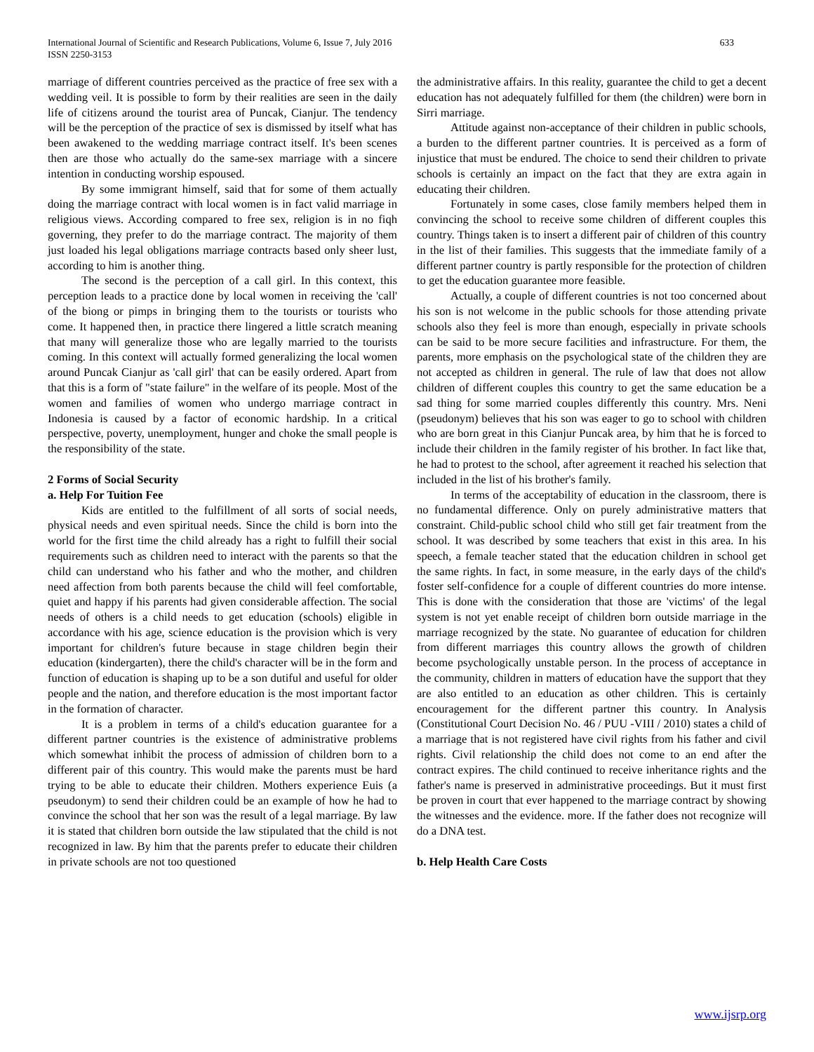International Journal of Scientific and Research Publications, Volume 6, Issue 7, July 2016
ISSN 2250-3153
633
marriage of different countries perceived as the practice of free sex with a wedding veil. It is possible to form by their realities are seen in the daily life of citizens around the tourist area of Puncak, Cianjur. The tendency will be the perception of the practice of sex is dismissed by itself what has been awakened to the wedding marriage contract itself. It's been scenes then are those who actually do the same-sex marriage with a sincere intention in conducting worship espoused.
By some immigrant himself, said that for some of them actually doing the marriage contract with local women is in fact valid marriage in religious views. According compared to free sex, religion is in no fiqh governing, they prefer to do the marriage contract. The majority of them just loaded his legal obligations marriage contracts based only sheer lust, according to him is another thing.
The second is the perception of a call girl. In this context, this perception leads to a practice done by local women in receiving the 'call' of the biong or pimps in bringing them to the tourists or tourists who come. It happened then, in practice there lingered a little scratch meaning that many will generalize those who are legally married to the tourists coming. In this context will actually formed generalizing the local women around Puncak Cianjur as 'call girl' that can be easily ordered. Apart from that this is a form of "state failure" in the welfare of its people. Most of the women and families of women who undergo marriage contract in Indonesia is caused by a factor of economic hardship. In a critical perspective, poverty, unemployment, hunger and choke the small people is the responsibility of the state.
2 Forms of Social Security
a. Help For Tuition Fee
Kids are entitled to the fulfillment of all sorts of social needs, physical needs and even spiritual needs. Since the child is born into the world for the first time the child already has a right to fulfill their social requirements such as children need to interact with the parents so that the child can understand who his father and who the mother, and children need affection from both parents because the child will feel comfortable, quiet and happy if his parents had given considerable affection. The social needs of others is a child needs to get education (schools) eligible in accordance with his age, science education is the provision which is very important for children's future because in stage children begin their education (kindergarten), there the child's character will be in the form and function of education is shaping up to be a son dutiful and useful for older people and the nation, and therefore education is the most important factor in the formation of character.
It is a problem in terms of a child's education guarantee for a different partner countries is the existence of administrative problems which somewhat inhibit the process of admission of children born to a different pair of this country. This would make the parents must be hard trying to be able to educate their children. Mothers experience Euis (a pseudonym) to send their children could be an example of how he had to convince the school that her son was the result of a legal marriage. By law it is stated that children born outside the law stipulated that the child is not recognized in law. By him that the parents prefer to educate their children in private schools are not too questioned
the administrative affairs. In this reality, guarantee the child to get a decent education has not adequately fulfilled for them (the children) were born in Sirri marriage.
Attitude against non-acceptance of their children in public schools, a burden to the different partner countries. It is perceived as a form of injustice that must be endured. The choice to send their children to private schools is certainly an impact on the fact that they are extra again in educating their children.
Fortunately in some cases, close family members helped them in convincing the school to receive some children of different couples this country. Things taken is to insert a different pair of children of this country in the list of their families. This suggests that the immediate family of a different partner country is partly responsible for the protection of children to get the education guarantee more feasible.
Actually, a couple of different countries is not too concerned about his son is not welcome in the public schools for those attending private schools also they feel is more than enough, especially in private schools can be said to be more secure facilities and infrastructure. For them, the parents, more emphasis on the psychological state of the children they are not accepted as children in general. The rule of law that does not allow children of different couples this country to get the same education be a sad thing for some married couples differently this country. Mrs. Neni (pseudonym) believes that his son was eager to go to school with children who are born great in this Cianjur Puncak area, by him that he is forced to include their children in the family register of his brother. In fact like that, he had to protest to the school, after agreement it reached his selection that included in the list of his brother's family.
In terms of the acceptability of education in the classroom, there is no fundamental difference. Only on purely administrative matters that constraint. Child-public school child who still get fair treatment from the school. It was described by some teachers that exist in this area. In his speech, a female teacher stated that the education children in school get the same rights. In fact, in some measure, in the early days of the child's foster self-confidence for a couple of different countries do more intense. This is done with the consideration that those are 'victims' of the legal system is not yet enable receipt of children born outside marriage in the marriage recognized by the state. No guarantee of education for children from different marriages this country allows the growth of children become psychologically unstable person. In the process of acceptance in the community, children in matters of education have the support that they are also entitled to an education as other children. This is certainly encouragement for the different partner this country. In Analysis (Constitutional Court Decision No. 46 / PUU -VIII / 2010) states a child of a marriage that is not registered have civil rights from his father and civil rights. Civil relationship the child does not come to an end after the contract expires. The child continued to receive inheritance rights and the father's name is preserved in administrative proceedings. But it must first be proven in court that ever happened to the marriage contract by showing the witnesses and the evidence. more. If the father does not recognize will do a DNA test.
b. Help Health Care Costs
www.ijsrp.org